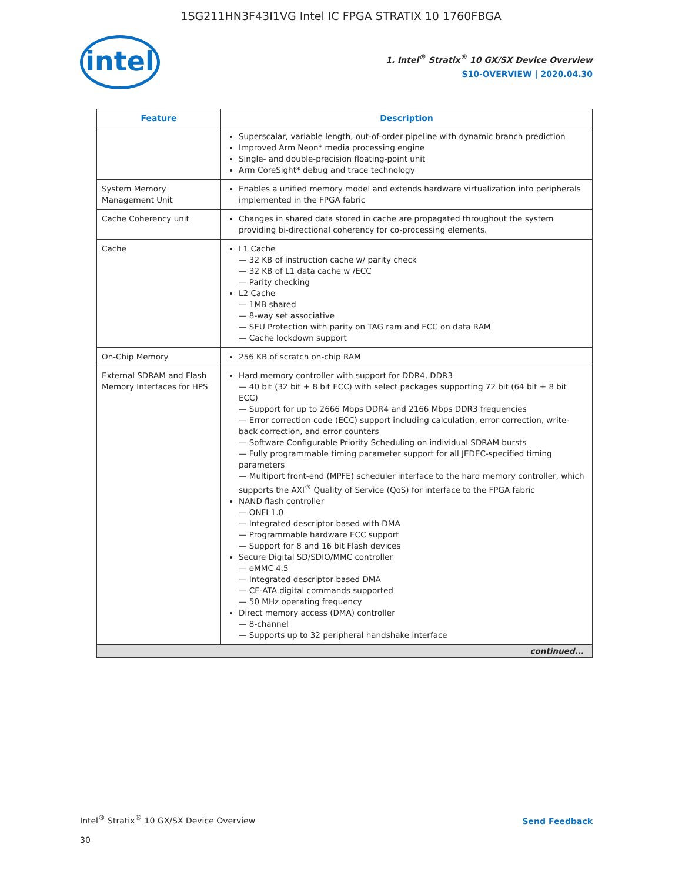1SG211HN3F43I1VG Intel IC FPGA STRATIX 10 1760FBGA
intel
1. Intel<sup>®</sup> Stratix<sup>®</sup> 10 GX/SX Device Overview
S10-OVERVIEW | 2020.04.30
| Feature | Description |
| --- | --- |
| | Superscalar, variable length, out-of-order pipeline with dynamic branch prediction Improved Arm Neon* media processing engine Single- and double-precision floating-point unit Arm CoreSight* debug and trace technology |
| System Memory Management Unit | Enables a unified memory model and extends hardware virtualization into peripherals implemented in the FPGA fabric |
| Cache Coherency unit | Changes in shared data stored in cache are propagated throughout the system providing bi-directional coherency for co-processing elements. |
| Cache | L1 Cache 32 KB of instruction cache w/ parity check 32 KB of L1 data cache w /ECC Parity checking L2 Cache 1MB shared 8-way set associative SEU Protection with parity on TAG ram and ECC on data RAM Cache lockdown support |
| On-Chip Memory | 256 KB of scratch on-chip RAM |
| External SDRAM and Flash Memory Interfaces for HPS | Hard memory controller with support for DDR4, DDR3 40 bit (32 bit + 8 bit ECC) with select packages supporting 72 bit (64 bit + 8 bit ECC) Support for up to 2666 Mbps DDR4 and 2166 Mbps DDR3 frequencies Error correction code (ECC) support including calculation, error correction, write-back correction, and error counters Software Configurable Priority Scheduling on individual SDRAM bursts Fully programmable timing parameter support for all JEDEC-specified timing parameters Multiport front-end (MPFE) scheduler interface to the hard memory controller, which supports the AXI<sup>®</sup> Quality of Service (QoS) for interface to the FPGA fabric NAND flash controller ONFI 1.0 Integrated descriptor based with DMA Programmable hardware ECC support Support for 8 and 16 bit Flash devices Secure Digital SD/SDIO/MMC controller eMMC 4.5 Integrated descriptor based DMA CE-ATA digital commands supported 50 MHz operating frequency Direct memory access (DMA) controller 8-channel Supports up to 32 peripheral handshake interface |
| continued... | |
Intel<sup>®</sup> Stratix<sup>®</sup> 10 GX/SX Device Overview
30
Send Feedback